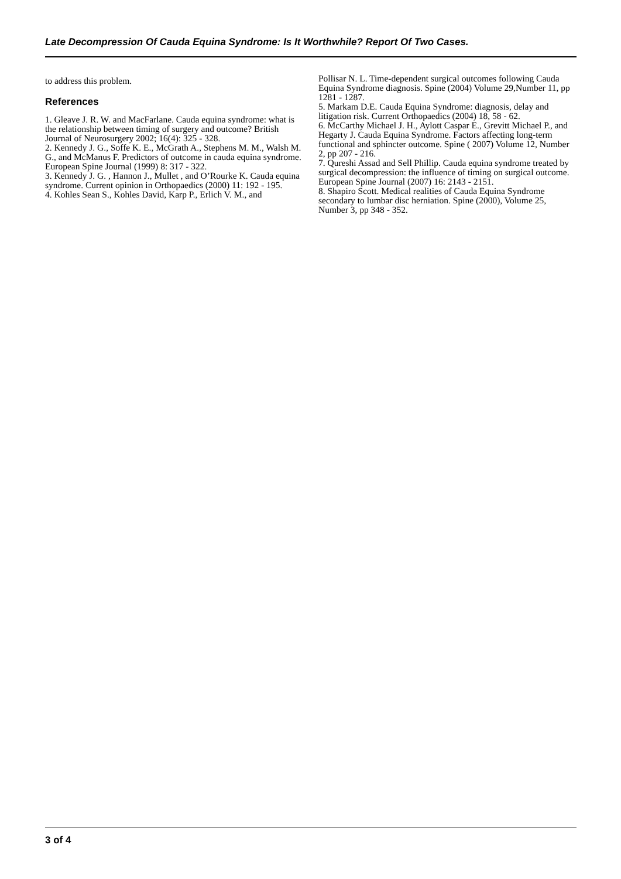Late Decompression Of Cauda Equina Syndrome: Is It Worthwhile? Report Of Two Cases.
to address this problem.
References
1. Gleave J. R. W. and MacFarlane. Cauda equina syndrome: what is the relationship between timing of surgery and outcome? British Journal of Neurosurgery 2002; 16(4): 325 - 328.
2. Kennedy J. G., Soffe K. E., McGrath A., Stephens M. M., Walsh M. G., and McManus F. Predictors of outcome in cauda equina syndrome. European Spine Journal (1999) 8: 317 - 322.
3. Kennedy J. G. , Hannon J., Mullet , and O’Rourke K. Cauda equina syndrome. Current opinion in Orthopaedics (2000) 11: 192 - 195.
4. Kohles Sean S., Kohles David, Karp P., Erlich V. M., and
Pollisar N. L. Time-dependent surgical outcomes following Cauda Equina Syndrome diagnosis. Spine (2004) Volume 29,Number 11, pp 1281 - 1287.
5. Markam D.E. Cauda Equina Syndrome: diagnosis, delay and litigation risk. Current Orthopaedics (2004) 18, 58 - 62.
6. McCarthy Michael J. H., Aylott Caspar E., Grevitt Michael P., and Hegarty J. Cauda Equina Syndrome. Factors affecting long-term functional and sphincter outcome. Spine ( 2007) Volume 12, Number 2, pp 207 - 216.
7. Qureshi Assad and Sell Phillip. Cauda equina syndrome treated by surgical decompression: the influence of timing on surgical outcome. European Spine Journal (2007) 16: 2143 - 2151.
8. Shapiro Scott. Medical realities of Cauda Equina Syndrome secondary to lumbar disc herniation. Spine (2000), Volume 25, Number 3, pp 348 - 352.
3 of 4